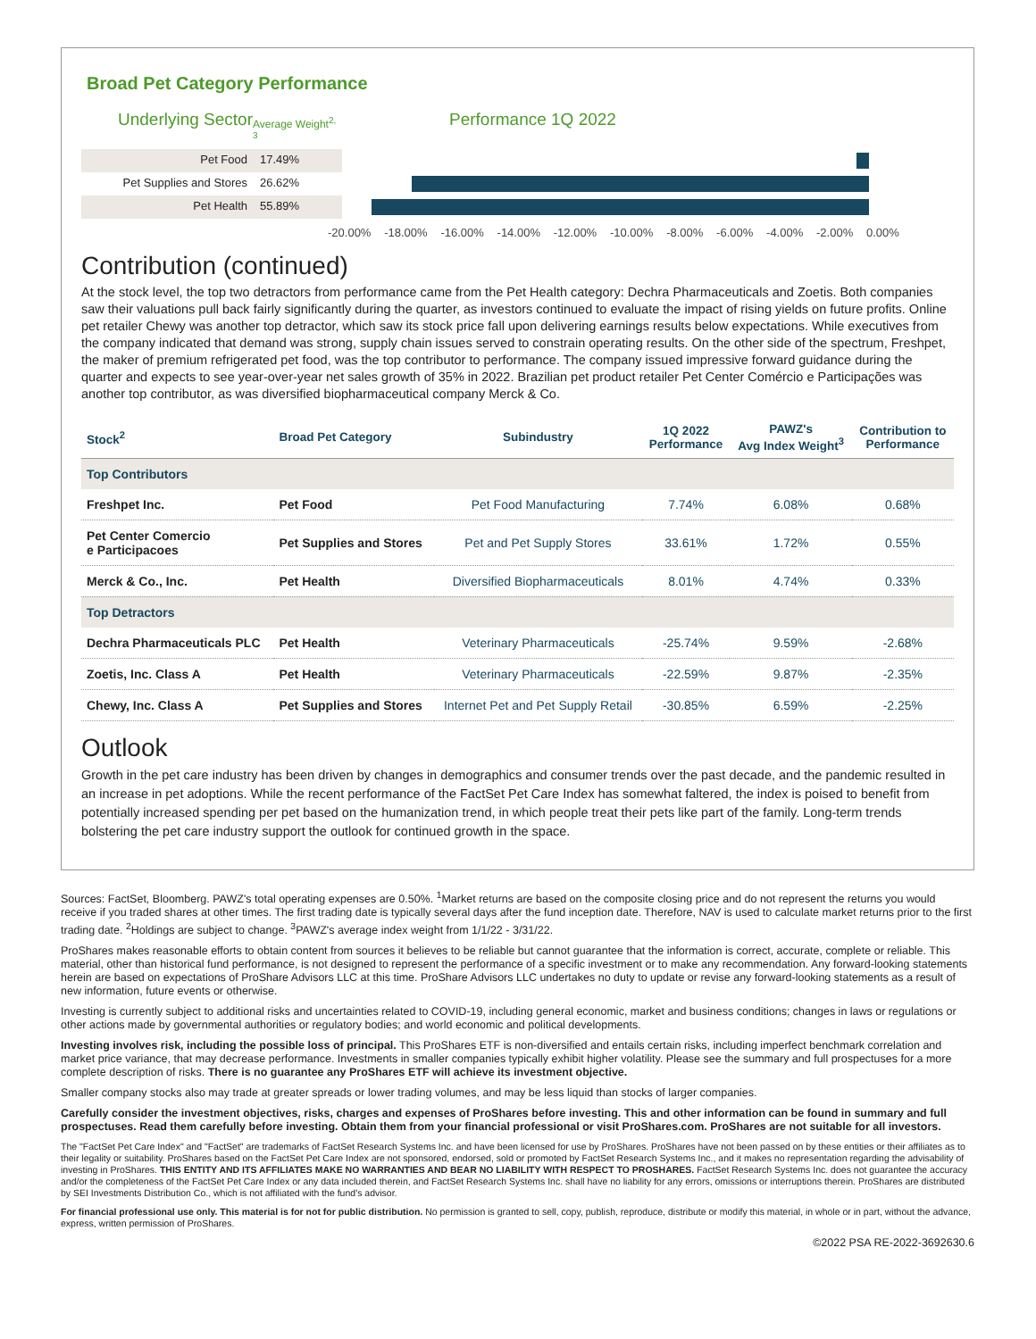Broad Pet Category Performance
Underlying Sector
Average Weight<sup>2, 3</sup>
Performance 1Q 2022
Pet Food
17.49%
Pet Supplies and Stores
26.62%
Pet Health
55.89%
-20.00% -18.00% -16.00% -14.00% -12.00% -10.00% -8.00% -6.00% -4.00% -2.00% 0.00%
Contribution (continued)
At the stock level, the top two detractors from performance came from the Pet Health category: Dechra Pharmaceuticals and Zoetis. Both companies saw their valuations pull back fairly significantly during the quarter, as investors continued to evaluate the impact of rising yields on future profits. Online pet retailer Chewy was another top detractor, which saw its stock price fall upon delivering earnings results below expectations. While executives from the company indicated that demand was strong, supply chain issues served to constrain operating results. On the other side of the spectrum, Freshpet, the maker of premium refrigerated pet food, was the top contributor to performance. The company issued impressive forward guidance during the quarter and expects to see year-over-year net sales growth of 35% in 2022. Brazilian pet product retailer Pet Center Comércio e Participações was another top contributor, as was diversified biopharmaceutical company Merck & Co.
| Stock<sup>2</sup> | Broad Pet Category | Subindustry | 1Q 2022 Performance | PAWZ's Avg Index Weight<sup>3</sup> | Contribution to Performance |
| --- | --- | --- | --- | --- | --- |
| Top Contributors | | | | | |
| Freshpet Inc. | Pet Food | Pet Food Manufacturing | 7.74% | 6.08% | 0.68% |
| Pet Center Comercio e Participacoes | Pet Supplies and Stores | Pet and Pet Supply Stores | 33.61% | 1.72% | 0.55% |
| Merck & Co., Inc. | Pet Health | Diversified Biopharmaceuticals | 8.01% | 4.74% | 0.33% |
| Top Detractors | | | | | |
| Dechra Pharmaceuticals PLC | Pet Health | Veterinary Pharmaceuticals | -25.74% | 9.59% | -2.68% |
| Zoetis, Inc. Class A | Pet Health | Veterinary Pharmaceuticals | -22.59% | 9.87% | -2.35% |
| Chewy, Inc. Class A | Pet Supplies and Stores | Internet Pet and Pet Supply Retail | -30.85% | 6.59% | -2.25% |
Outlook
Growth in the pet care industry has been driven by changes in demographics and consumer trends over the past decade, and the pandemic resulted in an increase in pet adoptions. While the recent performance of the FactSet Pet Care Index has somewhat faltered, the index is poised to benefit from potentially increased spending per pet based on the humanization trend, in which people treat their pets like part of the family. Long-term trends bolstering the pet care industry support the outlook for continued growth in the space.
Sources: FactSet, Bloomberg. PAWZ's total operating expenses are 0.50%. <sup>1</sup>Market returns are based on the composite closing price and do not represent the returns you would receive if you traded shares at other times. The first trading date is typically several days after the fund inception date. Therefore, NAV is used to calculate market returns prior to the first trading date. <sup>2</sup>Holdings are subject to change. <sup>3</sup>PAWZ's average index weight from 1/1/22 - 3/31/22.
ProShares makes reasonable efforts to obtain content from sources it believes to be reliable but cannot guarantee that the information is correct, accurate, complete or reliable. This material, other than historical fund performance, is not designed to represent the performance of a specific investment or to make any recommendation. Any forward-looking statements herein are based on expectations of ProShare Advisors LLC at this time. ProShare Advisors LLC undertakes no duty to update or revise any forward-looking statements as a result of new information, future events or otherwise.
Investing is currently subject to additional risks and uncertainties related to COVID-19, including general economic, market and business conditions; changes in laws or regulations or other actions made by governmental authorities or regulatory bodies; and world economic and political developments.
Investing involves risk, including the possible loss of principal. This ProShares ETF is non-diversified and entails certain risks, including imperfect benchmark correlation and market price variance, that may decrease performance. Investments in smaller companies typically exhibit higher volatility. Please see the summary and full prospectuses for a more complete description of risks. There is no guarantee any ProShares ETF will achieve its investment objective.
Smaller company stocks also may trade at greater spreads or lower trading volumes, and may be less liquid than stocks of larger companies.
Carefully consider the investment objectives, risks, charges and expenses of ProShares before investing. This and other information can be found in summary and full prospectuses. Read them carefully before investing. Obtain them from your financial professional or visit ProShares.com. ProShares are not suitable for all investors.
The "FactSet Pet Care Index" and "FactSet" are trademarks of FactSet Research Systems Inc. and have been licensed for use by ProShares. ProShares have not been passed on by these entities or their affiliates as to their legality or suitability. ProShares based on the FactSet Pet Care Index are not sponsored, endorsed, sold or promoted by FactSet Research Systems Inc., and it makes no representation regarding the advisability of investing in ProShares. THIS ENTITY AND ITS AFFILIATES MAKE NO WARRANTIES AND BEAR NO LIABILITY WITH RESPECT TO PROSHARES. FactSet Research Systems Inc. does not guarantee the accuracy and/or the completeness of the FactSet Pet Care Index or any data included therein, and FactSet Research Systems Inc. shall have no liability for any errors, omissions or interruptions therein. ProShares are distributed by SEI Investments Distribution Co., which is not affiliated with the fund's advisor.
For financial professional use only. This material is for not for public distribution. No permission is granted to sell, copy, publish, reproduce, distribute or modify this material, in whole or in part, without the advance, express, written permission of ProShares.
©2022 PSA RE-2022-3692630.6